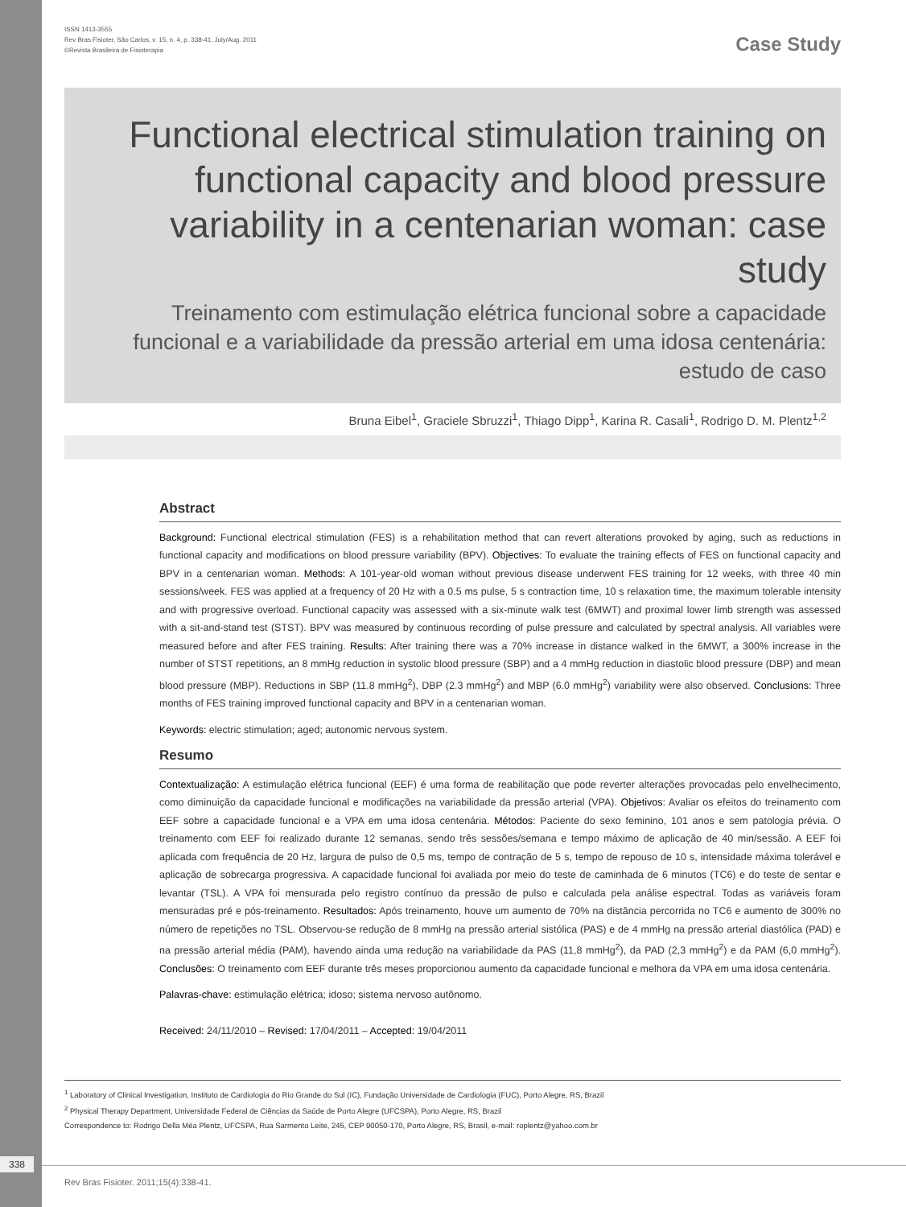ISSN 1413-3555
Rev Bras Fisioter, São Carlos, v. 15, n. 4, p. 338-41, July/Aug. 2011
©Revista Brasileira de Fisioterapia
Case Study
Functional electrical stimulation training on functional capacity and blood pressure variability in a centenarian woman: case study
Treinamento com estimulação elétrica funcional sobre a capacidade funcional e a variabilidade da pressão arterial em uma idosa centenária: estudo de caso
Bruna Eibel<sup>1</sup>, Graciele Sbruzzi<sup>1</sup>, Thiago Dipp<sup>1</sup>, Karina R. Casali<sup>1</sup>, Rodrigo D. M. Plentz<sup>1,2</sup>
Abstract
Background: Functional electrical stimulation (FES) is a rehabilitation method that can revert alterations provoked by aging, such as reductions in functional capacity and modifications on blood pressure variability (BPV). Objectives: To evaluate the training effects of FES on functional capacity and BPV in a centenarian woman. Methods: A 101-year-old woman without previous disease underwent FES training for 12 weeks, with three 40 min sessions/week. FES was applied at a frequency of 20 Hz with a 0.5 ms pulse, 5 s contraction time, 10 s relaxation time, the maximum tolerable intensity and with progressive overload. Functional capacity was assessed with a six-minute walk test (6MWT) and proximal lower limb strength was assessed with a sit-and-stand test (STST). BPV was measured by continuous recording of pulse pressure and calculated by spectral analysis. All variables were measured before and after FES training. Results: After training there was a 70% increase in distance walked in the 6MWT, a 300% increase in the number of STST repetitions, an 8 mmHg reduction in systolic blood pressure (SBP) and a 4 mmHg reduction in diastolic blood pressure (DBP) and mean blood pressure (MBP). Reductions in SBP (11.8 mmHg<sup>2</sup>), DBP (2.3 mmHg<sup>2</sup>) and MBP (6.0 mmHg<sup>2</sup>) variability were also observed. Conclusions: Three months of FES training improved functional capacity and BPV in a centenarian woman.
Keywords: electric stimulation; aged; autonomic nervous system.
Resumo
Contextualização: A estimulação elétrica funcional (EEF) é uma forma de reabilitação que pode reverter alterações provocadas pelo envelhecimento, como diminuição da capacidade funcional e modificações na variabilidade da pressão arterial (VPA). Objetivos: Avaliar os efeitos do treinamento com EEF sobre a capacidade funcional e a VPA em uma idosa centenária. Métodos: Paciente do sexo feminino, 101 anos e sem patologia prévia. O treinamento com EEF foi realizado durante 12 semanas, sendo três sessões/semana e tempo máximo de aplicação de 40 min/sessão. A EEF foi aplicada com frequência de 20 Hz, largura de pulso de 0,5 ms, tempo de contração de 5 s, tempo de repouso de 10 s, intensidade máxima tolerável e aplicação de sobrecarga progressiva. A capacidade funcional foi avaliada por meio do teste de caminhada de 6 minutos (TC6) e do teste de sentar e levantar (TSL). A VPA foi mensurada pelo registro contínuo da pressão de pulso e calculada pela análise espectral. Todas as variáveis foram mensuradas pré e pós-treinamento. Resultados: Após treinamento, houve um aumento de 70% na distância percorrida no TC6 e aumento de 300% no número de repetições no TSL. Observou-se redução de 8 mmHg na pressão arterial sistólica (PAS) e de 4 mmHg na pressão arterial diastólica (PAD) e na pressão arterial média (PAM), havendo ainda uma redução na variabilidade da PAS (11,8 mmHg<sup>2</sup>), da PAD (2,3 mmHg<sup>2</sup>) e da PAM (6,0 mmHg<sup>2</sup>). Conclusões: O treinamento com EEF durante três meses proporcionou aumento da capacidade funcional e melhora da VPA em uma idosa centenária.
Palavras-chave: estimulação elétrica; idoso; sistema nervoso autônomo.
Received: 24/11/2010 – Revised: 17/04/2011 – Accepted: 19/04/2011
<sup>1</sup> Laboratory of Clinical Investigation, Instituto de Cardiologia do Rio Grande do Sul (IC), Fundação Universidade de Cardiologia (FUC), Porto Alegre, RS, Brazil
<sup>2</sup> Physical Therapy Department, Universidade Federal de Ciências da Saúde de Porto Alegre (UFCSPA), Porto Alegre, RS, Brazil
Correspondence to: Rodrigo Della Méa Plentz, UFCSPA, Rua Sarmento Leite, 245, CEP 90050-170, Porto Alegre, RS, Brasil, e-mail: roplentz@yahoo.com.br
338
Rev Bras Fisioter. 2011;15(4):338-41.